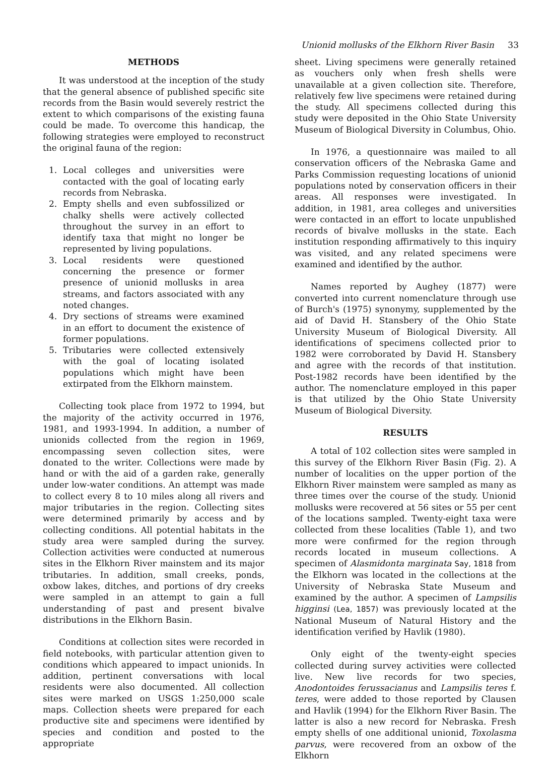Unionid mollusks of the Elkhorn River Basin 33
METHODS
It was understood at the inception of the study that the general absence of published specific site records from the Basin would severely restrict the extent to which comparisons of the existing fauna could be made. To overcome this handicap, the following strategies were employed to reconstruct the original fauna of the region:
1. Local colleges and universities were contacted with the goal of locating early records from Nebraska.
2. Empty shells and even subfossilized or chalky shells were actively collected throughout the survey in an effort to identify taxa that might no longer be represented by living populations.
3. Local residents were questioned concerning the presence or former presence of unionid mollusks in area streams, and factors associated with any noted changes.
4. Dry sections of streams were examined in an effort to document the existence of former populations.
5. Tributaries were collected extensively with the goal of locating isolated populations which might have been extirpated from the Elkhorn mainstem.
Collecting took place from 1972 to 1994, but the majority of the activity occurred in 1976, 1981, and 1993-1994. In addition, a number of unionids collected from the region in 1969, encompassing seven collection sites, were donated to the writer. Collections were made by hand or with the aid of a garden rake, generally under low-water conditions. An attempt was made to collect every 8 to 10 miles along all rivers and major tributaries in the region. Collecting sites were determined primarily by access and by collecting conditions. All potential habitats in the study area were sampled during the survey. Collection activities were conducted at numerous sites in the Elkhorn River mainstem and its major tributaries. In addition, small creeks, ponds, oxbow lakes, ditches, and portions of dry creeks were sampled in an attempt to gain a full understanding of past and present bivalve distributions in the Elkhorn Basin.
Conditions at collection sites were recorded in field notebooks, with particular attention given to conditions which appeared to impact unionids. In addition, pertinent conversations with local residents were also documented. All collection sites were marked on USGS 1:250,000 scale maps. Collection sheets were prepared for each productive site and specimens were identified by species and condition and posted to the appropriate
sheet. Living specimens were generally retained as vouchers only when fresh shells were unavailable at a given collection site. Therefore, relatively few live specimens were retained during the study. All specimens collected during this study were deposited in the Ohio State University Museum of Biological Diversity in Columbus, Ohio.
In 1976, a questionnaire was mailed to all conservation officers of the Nebraska Game and Parks Commission requesting locations of unionid populations noted by conservation officers in their areas. All responses were investigated. In addition, in 1981, area colleges and universities were contacted in an effort to locate unpublished records of bivalve mollusks in the state. Each institution responding affirmatively to this inquiry was visited, and any related specimens were examined and identified by the author.
Names reported by Aughey (1877) were converted into current nomenclature through use of Burch's (1975) synonymy, supplemented by the aid of David H. Stansbery of the Ohio State University Museum of Biological Diversity. All identifications of specimens collected prior to 1982 were corroborated by David H. Stansbery and agree with the records of that institution. Post-1982 records have been identified by the author. The nomenclature employed in this paper is that utilized by the Ohio State University Museum of Biological Diversity.
RESULTS
A total of 102 collection sites were sampled in this survey of the Elkhorn River Basin (Fig. 2). A number of localities on the upper portion of the Elkhorn River mainstem were sampled as many as three times over the course of the study. Unionid mollusks were recovered at 56 sites or 55 per cent of the locations sampled. Twenty-eight taxa were collected from these localities (Table 1), and two more were confirmed for the region through records located in museum collections. A specimen of Alasmidonta marginata Say, 1818 from the Elkhorn was located in the collections at the University of Nebraska State Museum and examined by the author. A specimen of Lampsilis higginsi (Lea, 1857) was previously located at the National Museum of Natural History and the identification verified by Havlik (1980).
Only eight of the twenty-eight species collected during survey activities were collected live. New live records for two species, Anodontoides ferussacianus and Lampsilis teres f. teres, were added to those reported by Clausen and Havlik (1994) for the Elkhorn River Basin. The latter is also a new record for Nebraska. Fresh empty shells of one additional unionid, Toxolasma parvus, were recovered from an oxbow of the Elkhorn